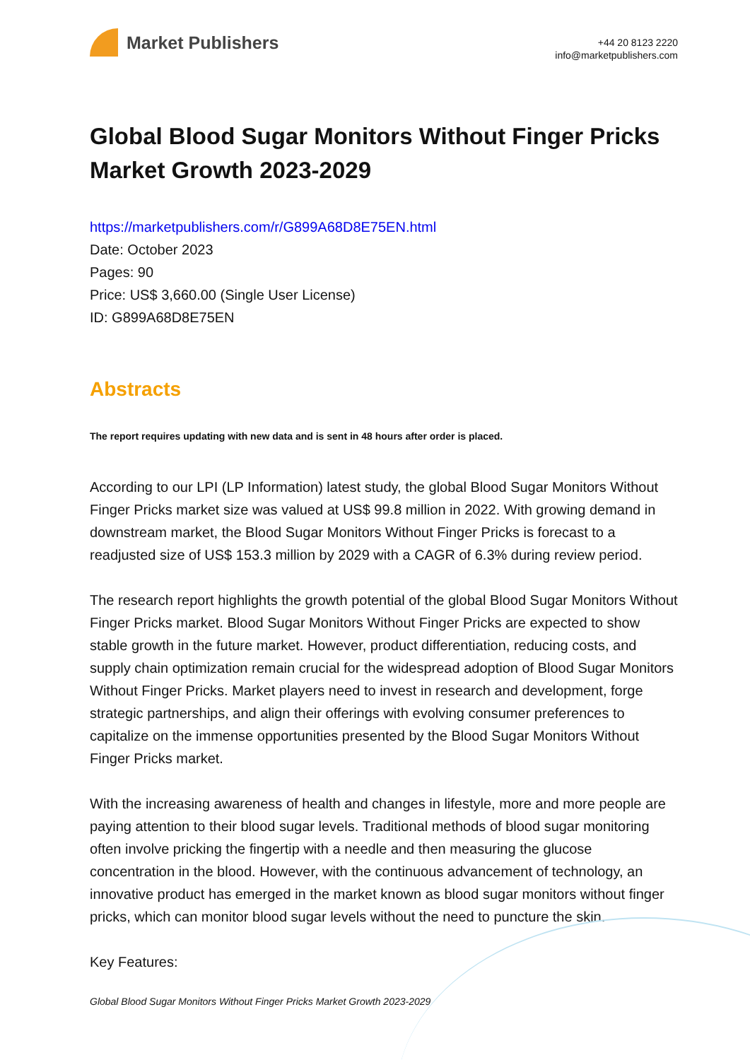Market Publishers
+44 20 8123 2220
info@marketpublishers.com
Global Blood Sugar Monitors Without Finger Pricks Market Growth 2023-2029
https://marketpublishers.com/r/G899A68D8E75EN.html
Date: October 2023
Pages: 90
Price: US$ 3,660.00 (Single User License)
ID: G899A68D8E75EN
Abstracts
The report requires updating with new data and is sent in 48 hours after order is placed.
According to our LPI (LP Information) latest study, the global Blood Sugar Monitors Without Finger Pricks market size was valued at US$ 99.8 million in 2022. With growing demand in downstream market, the Blood Sugar Monitors Without Finger Pricks is forecast to a readjusted size of US$ 153.3 million by 2029 with a CAGR of 6.3% during review period.
The research report highlights the growth potential of the global Blood Sugar Monitors Without Finger Pricks market. Blood Sugar Monitors Without Finger Pricks are expected to show stable growth in the future market. However, product differentiation, reducing costs, and supply chain optimization remain crucial for the widespread adoption of Blood Sugar Monitors Without Finger Pricks. Market players need to invest in research and development, forge strategic partnerships, and align their offerings with evolving consumer preferences to capitalize on the immense opportunities presented by the Blood Sugar Monitors Without Finger Pricks market.
With the increasing awareness of health and changes in lifestyle, more and more people are paying attention to their blood sugar levels. Traditional methods of blood sugar monitoring often involve pricking the fingertip with a needle and then measuring the glucose concentration in the blood. However, with the continuous advancement of technology, an innovative product has emerged in the market known as blood sugar monitors without finger pricks, which can monitor blood sugar levels without the need to puncture the skin.
Key Features:
Global Blood Sugar Monitors Without Finger Pricks Market Growth 2023-2029